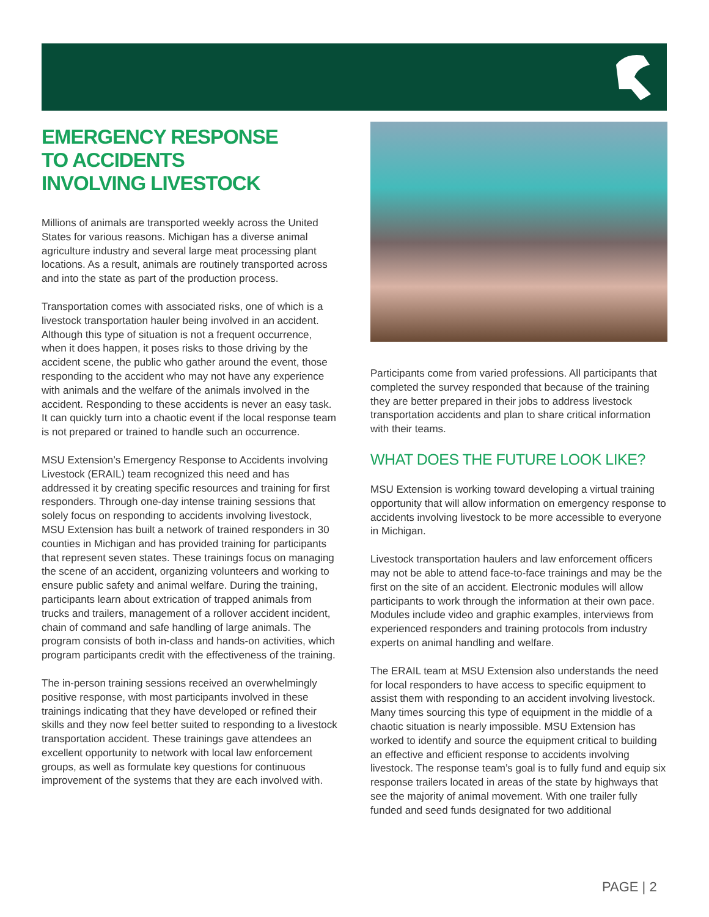EMERGENCY RESPONSE
TO ACCIDENTS
INVOLVING LIVESTOCK
Millions of animals are transported weekly across the United States for various reasons. Michigan has a diverse animal agriculture industry and several large meat processing plant locations. As a result, animals are routinely transported across and into the state as part of the production process.
Transportation comes with associated risks, one of which is a livestock transportation hauler being involved in an accident. Although this type of situation is not a frequent occurrence, when it does happen, it poses risks to those driving by the accident scene, the public who gather around the event, those responding to the accident who may not have any experience with animals and the welfare of the animals involved in the accident. Responding to these accidents is never an easy task. It can quickly turn into a chaotic event if the local response team is not prepared or trained to handle such an occurrence.
MSU Extension’s Emergency Response to Accidents involving Livestock (ERAIL) team recognized this need and has addressed it by creating specific resources and training for first responders. Through one-day intense training sessions that solely focus on responding to accidents involving livestock, MSU Extension has built a network of trained responders in 30 counties in Michigan and has provided training for participants that represent seven states. These trainings focus on managing the scene of an accident, organizing volunteers and working to ensure public safety and animal welfare. During the training, participants learn about extrication of trapped animals from trucks and trailers, management of a rollover accident incident, chain of command and safe handling of large animals. The program consists of both in-class and hands-on activities, which program participants credit with the effectiveness of the training.
The in-person training sessions received an overwhelmingly positive response, with most participants involved in these trainings indicating that they have developed or refined their skills and they now feel better suited to responding to a livestock transportation accident. These trainings gave attendees an excellent opportunity to network with local law enforcement groups, as well as formulate key questions for continuous improvement of the systems that they are each involved with.
Participants come from varied professions. All participants that completed the survey responded that because of the training they are better prepared in their jobs to address livestock transportation accidents and plan to share critical information with their teams.
WHAT DOES THE FUTURE LOOK LIKE?
MSU Extension is working toward developing a virtual training opportunity that will allow information on emergency response to accidents involving livestock to be more accessible to everyone in Michigan.
Livestock transportation haulers and law enforcement officers may not be able to attend face-to-face trainings and may be the first on the site of an accident. Electronic modules will allow participants to work through the information at their own pace. Modules include video and graphic examples, interviews from experienced responders and training protocols from industry experts on animal handling and welfare.
The ERAIL team at MSU Extension also understands the need for local responders to have access to specific equipment to assist them with responding to an accident involving livestock. Many times sourcing this type of equipment in the middle of a chaotic situation is nearly impossible. MSU Extension has worked to identify and source the equipment critical to building an effective and efficient response to accidents involving livestock. The response team’s goal is to fully fund and equip six response trailers located in areas of the state by highways that see the majority of animal movement. With one trailer fully funded and seed funds designated for two additional
PAGE | 2